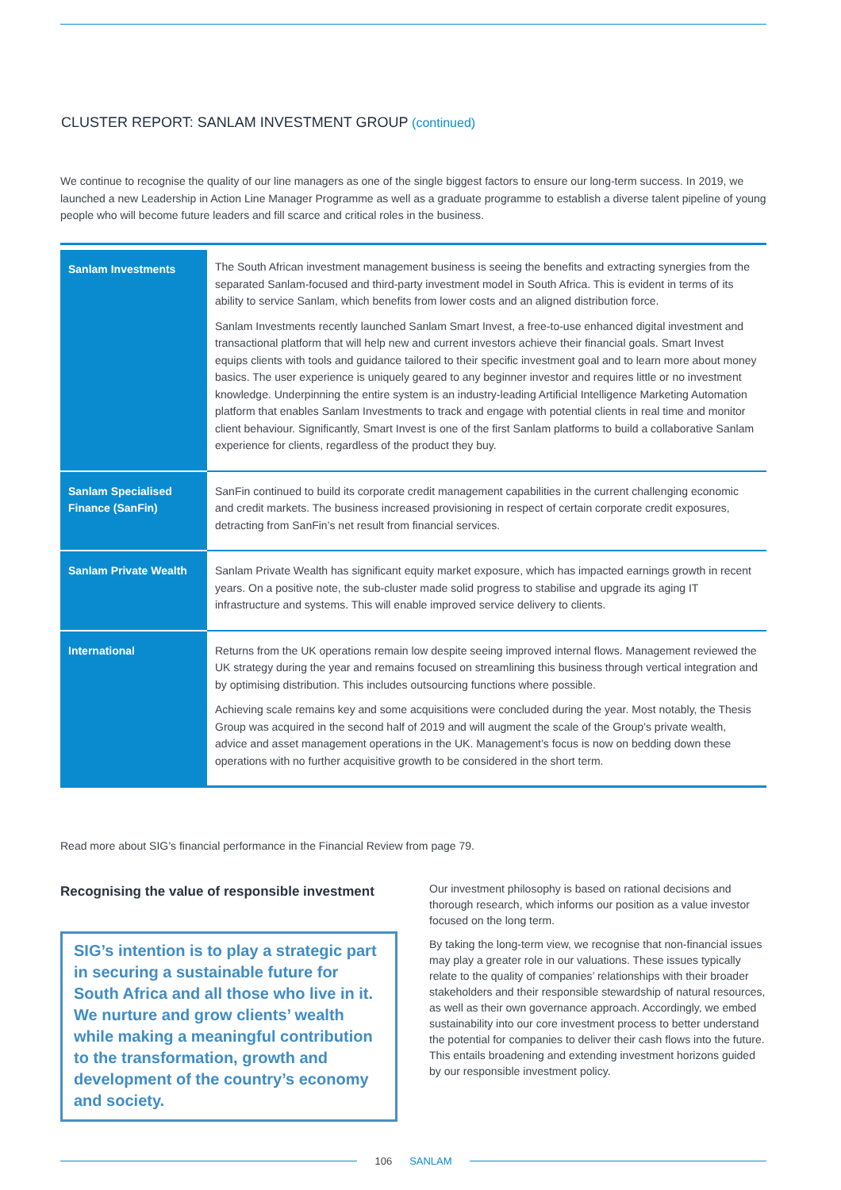CLUSTER REPORT: SANLAM INVESTMENT GROUP (continued)
We continue to recognise the quality of our line managers as one of the single biggest factors to ensure our long-term success. In 2019, we launched a new Leadership in Action Line Manager Programme as well as a graduate programme to establish a diverse talent pipeline of young people who will become future leaders and fill scarce and critical roles in the business.
| Sanlam Investments | The South African investment management business is seeing the benefits and extracting synergies from the separated Sanlam-focused and third-party investment model in South Africa. This is evident in terms of its ability to service Sanlam, which benefits from lower costs and an aligned distribution force. Sanlam Investments recently launched Sanlam Smart Invest, a free-to-use enhanced digital investment and transactional platform that will help new and current investors achieve their financial goals. Smart Invest equips clients with tools and guidance tailored to their specific investment goal and to learn more about money basics. The user experience is uniquely geared to any beginner investor and requires little or no investment knowledge. Underpinning the entire system is an industry-leading Artificial Intelligence Marketing Automation platform that enables Sanlam Investments to track and engage with potential clients in real time and monitor client behaviour. Significantly, Smart Invest is one of the first Sanlam platforms to build a collaborative Sanlam experience for clients, regardless of the product they buy. |
| Sanlam Specialised Finance (SanFin) | SanFin continued to build its corporate credit management capabilities in the current challenging economic and credit markets. The business increased provisioning in respect of certain corporate credit exposures, detracting from SanFin’s net result from financial services. |
| Sanlam Private Wealth | Sanlam Private Wealth has significant equity market exposure, which has impacted earnings growth in recent years. On a positive note, the sub-cluster made solid progress to stabilise and upgrade its aging IT infrastructure and systems. This will enable improved service delivery to clients. |
| International | Returns from the UK operations remain low despite seeing improved internal flows. Management reviewed the UK strategy during the year and remains focused on streamlining this business through vertical integration and by optimising distribution. This includes outsourcing functions where possible. Achieving scale remains key and some acquisitions were concluded during the year. Most notably, the Thesis Group was acquired in the second half of 2019 and will augment the scale of the Group’s private wealth, advice and asset management operations in the UK. Management’s focus is now on bedding down these operations with no further acquisitive growth to be considered in the short term. |
Read more about SIG’s financial performance in the Financial Review from page 79.
Recognising the value of responsible investment
SIG’s intention is to play a strategic part in securing a sustainable future for South Africa and all those who live in it. We nurture and grow clients’ wealth while making a meaningful contribution to the transformation, growth and development of the country’s economy and society.
Our investment philosophy is based on rational decisions and thorough research, which informs our position as a value investor focused on the long term.
By taking the long-term view, we recognise that non-financial issues may play a greater role in our valuations. These issues typically relate to the quality of companies’ relationships with their broader stakeholders and their responsible stewardship of natural resources, as well as their own governance approach. Accordingly, we embed sustainability into our core investment process to better understand the potential for companies to deliver their cash flows into the future. This entails broadening and extending investment horizons guided by our responsible investment policy.
106 SANLAM